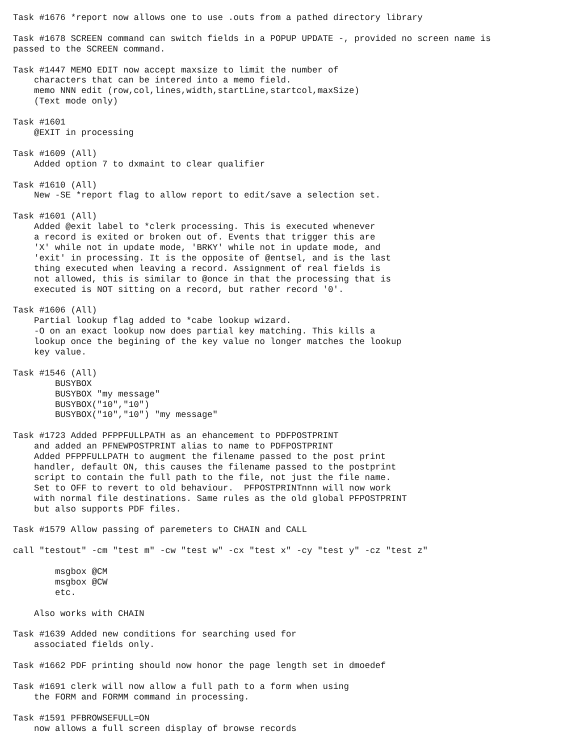Task #1676 *report now allows one to use .outs from a pathed directory library

Task #1678 SCREEN command can switch fields in a POPUP UPDATE -, provided no screen name is
passed to the SCREEN command.

Task #1447 MEMO EDIT now accept maxsize to limit the number of
    characters that can be intered into a memo field.
    memo NNN edit (row,col,lines,width,startLine,startcol,maxSize)
    (Text mode only)

Task #1601
    @EXIT in processing

Task #1609 (All)
    Added option 7 to dxmaint to clear qualifier

Task #1610 (All)
    New -SE *report flag to allow report to edit/save a selection set.

Task #1601 (All)
    Added @exit label to *clerk processing. This is executed whenever
    a record is exited or broken out of. Events that trigger this are
    'X' while not in update mode, 'BRKY' while not in update mode, and
    'exit' in processing. It is the opposite of @entsel, and is the last
    thing executed when leaving a record. Assignment of real fields is
    not allowed, this is similar to @once in that the processing that is
    executed is NOT sitting on a record, but rather record '0'.

Task #1606 (All)
    Partial lookup flag added to *cabe lookup wizard.
    -O on an exact lookup now does partial key matching. This kills a
    lookup once the begining of the key value no longer matches the lookup
    key value.

Task #1546 (All)
        BUSYBOX
        BUSYBOX "my message"
        BUSYBOX("10","10")
        BUSYBOX("10","10") "my message"

Task #1723 Added PFPPFULLPATH as an ehancement to PDFPOSTPRINT
    and added an PFNEWPOSTPRINT alias to name to PDFPOSTPRINT
    Added PFPPFULLPATH to augment the filename passed to the post print
    handler, default ON, this causes the filename passed to the postprint
    script to contain the full path to the file, not just the file name.
    Set to OFF to revert to old behaviour.  PFPOSTPRINTnnn will now work
    with normal file destinations. Same rules as the old global PFPOSTPRINT
    but also supports PDF files.

Task #1579 Allow passing of paremeters to CHAIN and CALL

call "testout" -cm "test m" -cw "test w" -cx "test x" -cy "test y" -cz "test z"

        msgbox @CM
        msgbox @CW
        etc.

    Also works with CHAIN

Task #1639 Added new conditions for searching used for
    associated fields only.

Task #1662 PDF printing should now honor the page length set in dmoedef

Task #1691 clerk will now allow a full path to a form when using
    the FORM and FORMM command in processing.

Task #1591 PFBROWSEFULL=ON
    now allows a full screen display of browse records